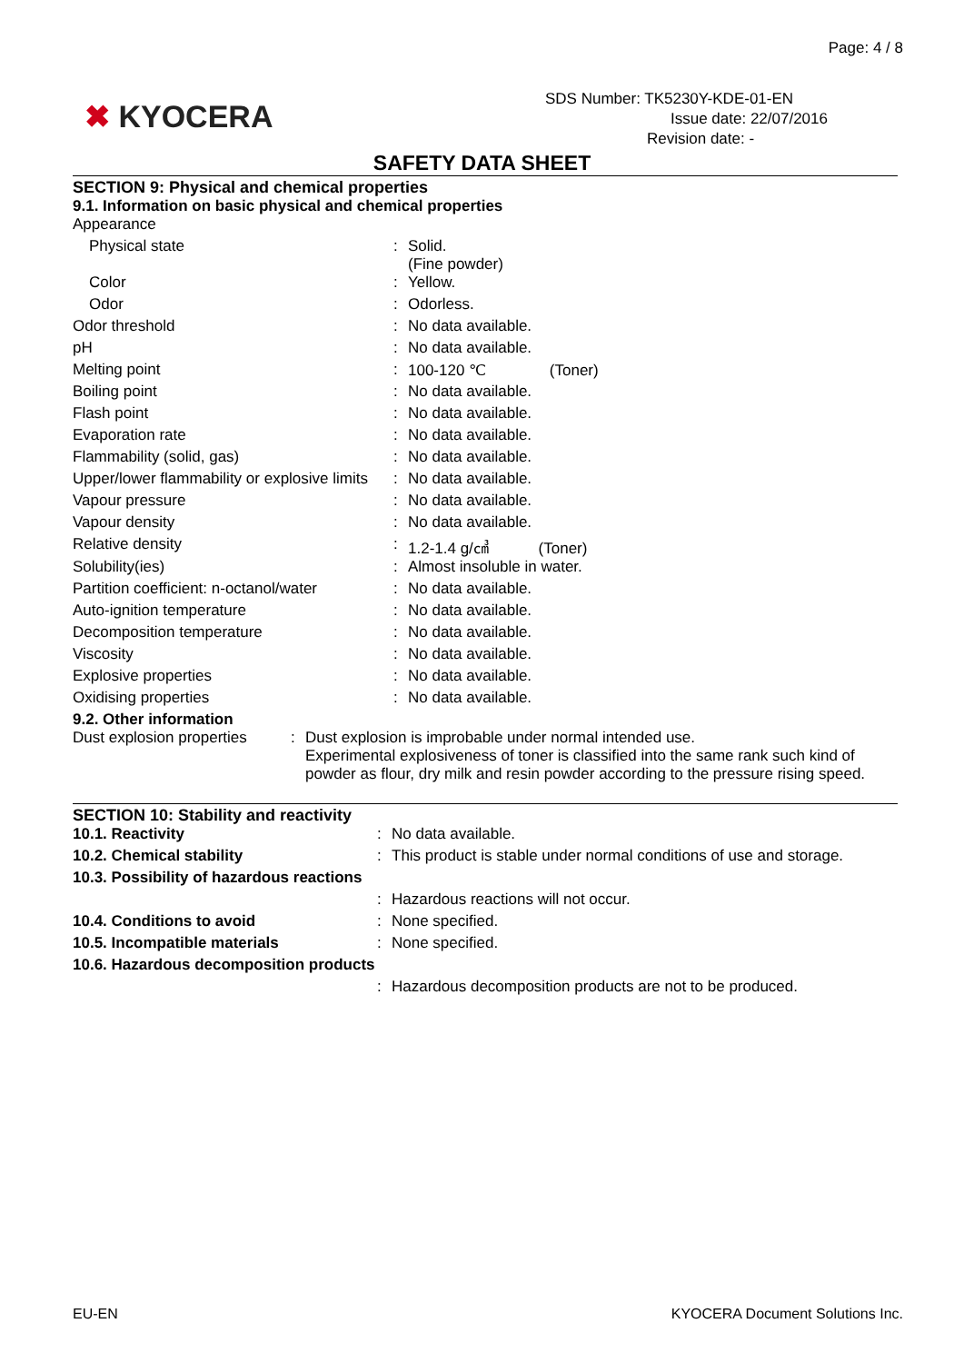Page: 4 / 8
✖ KYOCERA
SDS Number: TK5230Y-KDE-01-EN
Issue date: 22/07/2016
Revision date: -
SAFETY DATA SHEET
SECTION 9: Physical and chemical properties
9.1. Information on basic physical and chemical properties
| Appearance | | |
| Physical state | : | Solid. (Fine powder) |
| Color | : | Yellow. |
| Odor | : | Odorless. |
| Odor threshold | : | No data available. |
| pH | : | No data available. |
| Melting point | : | 100-120 ℃ (Toner) |
| Boiling point | : | No data available. |
| Flash point | : | No data available. |
| Evaporation rate | : | No data available. |
| Flammability (solid, gas) | : | No data available. |
| Upper/lower flammability or explosive limits | : | No data available. |
| Vapour pressure | : | No data available. |
| Vapour density | : | No data available. |
| Relative density | : | 1.2-1.4 g/㎤ (Toner) |
| Solubility(ies) | : | Almost insoluble in water. |
| Partition coefficient: n-octanol/water | : | No data available. |
| Auto-ignition temperature | : | No data available. |
| Decomposition temperature | : | No data available. |
| Viscosity | : | No data available. |
| Explosive properties | : | No data available. |
| Oxidising properties | : | No data available. |
9.2. Other information
| Dust explosion properties | : | Dust explosion is improbable under normal intended use. Experimental explosiveness of toner is classified into the same rank such kind of powder as flour, dry milk and resin powder according to the pressure rising speed. |
SECTION 10: Stability and reactivity
| 10.1. Reactivity | : | No data available. |
| 10.2. Chemical stability | : | This product is stable under normal conditions of use and storage. |
| 10.3. Possibility of hazardous reactions | | |
| | : | Hazardous reactions will not occur. |
| 10.4. Conditions to avoid | : | None specified. |
| 10.5. Incompatible materials | : | None specified. |
| 10.6. Hazardous decomposition products | | |
| | : | Hazardous decomposition products are not to be produced. |
EU-EN KYOCERA Document Solutions Inc.